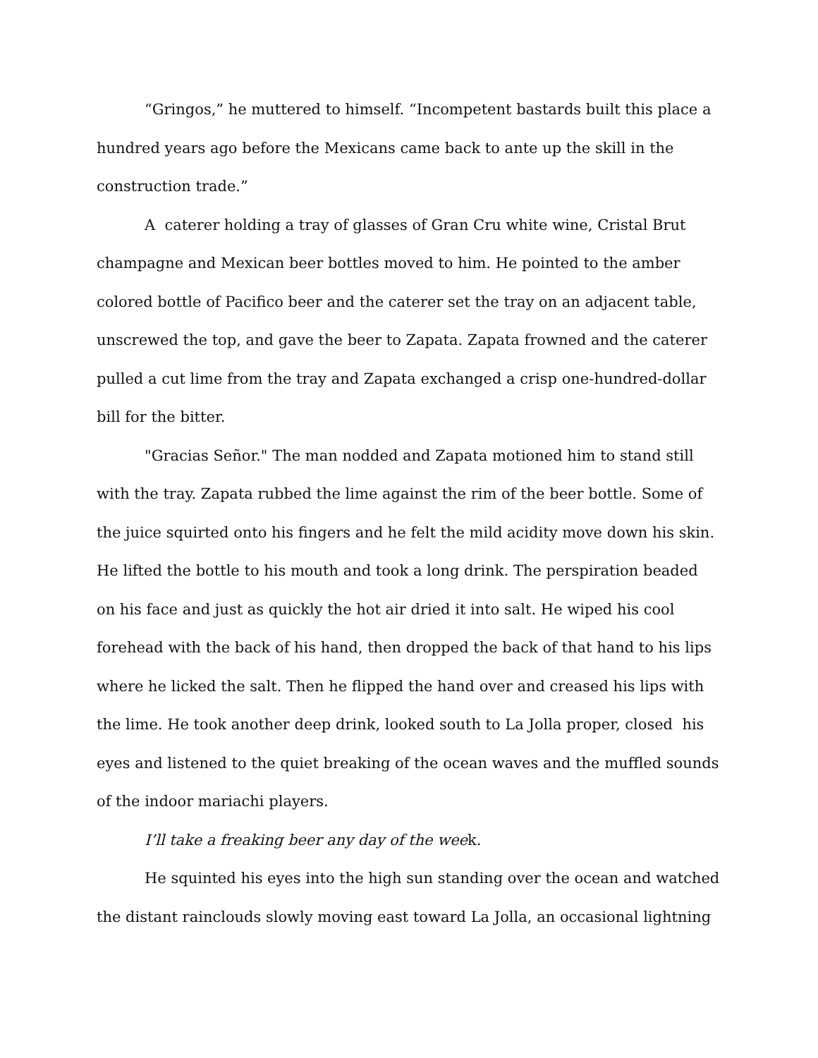“Gringos,” he muttered to himself. “Incompetent bastards built this place a hundred years ago before the Mexicans came back to ante up the skill in the construction trade.”
A caterer holding a tray of glasses of Gran Cru white wine, Cristal Brut champagne and Mexican beer bottles moved to him. He pointed to the amber colored bottle of Pacifico beer and the caterer set the tray on an adjacent table, unscrewed the top, and gave the beer to Zapata. Zapata frowned and the caterer pulled a cut lime from the tray and Zapata exchanged a crisp one-hundred-dollar bill for the bitter.
"Gracias Señor." The man nodded and Zapata motioned him to stand still with the tray. Zapata rubbed the lime against the rim of the beer bottle. Some of the juice squirted onto his fingers and he felt the mild acidity move down his skin. He lifted the bottle to his mouth and took a long drink. The perspiration beaded on his face and just as quickly the hot air dried it into salt. He wiped his cool forehead with the back of his hand, then dropped the back of that hand to his lips where he licked the salt. Then he flipped the hand over and creased his lips with the lime. He took another deep drink, looked south to La Jolla proper, closed his eyes and listened to the quiet breaking of the ocean waves and the muffled sounds of the indoor mariachi players.
I’ll take a freaking beer any day of the week.
He squinted his eyes into the high sun standing over the ocean and watched the distant rainclouds slowly moving east toward La Jolla, an occasional lightning